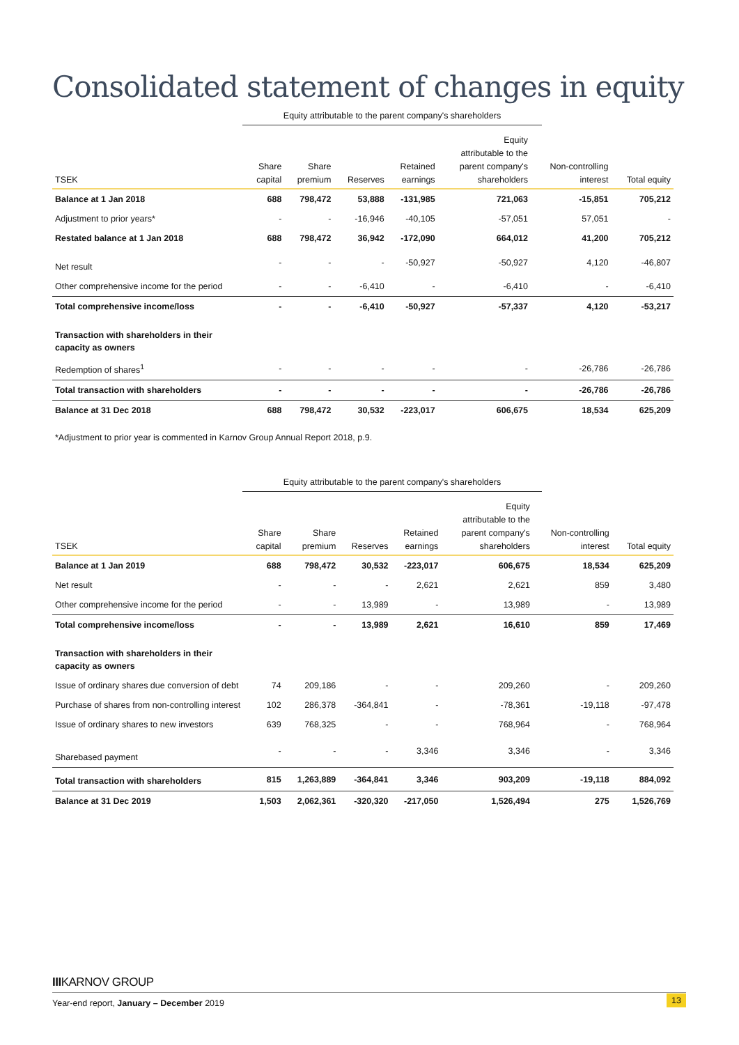Consolidated statement of changes in equity
Equity attributable to the parent company's shareholders
| TSEK | Share capital | Share premium | Reserves | Retained earnings | Equity attributable to the parent company's shareholders | Non-controlling interest | Total equity |
| --- | --- | --- | --- | --- | --- | --- | --- |
| Balance at 1 Jan 2018 | 688 | 798,472 | 53,888 | -131,985 | 721,063 | -15,851 | 705,212 |
| Adjustment to prior years* | - | - | -16,946 | -40,105 | -57,051 | 57,051 | - |
| Restated balance at 1 Jan 2018 | 688 | 798,472 | 36,942 | -172,090 | 664,012 | 41,200 | 705,212 |
| Net result | - | - | - | -50,927 | -50,927 | 4,120 | -46,807 |
| Other comprehensive income for the period | - | - | -6,410 | - | -6,410 | - | -6,410 |
| Total comprehensive income/loss | - | - | -6,410 | -50,927 | -57,337 | 4,120 | -53,217 |
| Transaction with shareholders in their capacity as owners | | | | | | | |
| Redemption of shares<sup>1</sup> | - | - | - | - | - | -26,786 | -26,786 |
| Total transaction with shareholders | - | - | - | - | - | -26,786 | -26,786 |
| Balance at 31 Dec 2018 | 688 | 798,472 | 30,532 | -223,017 | 606,675 | 18,534 | 625,209 |
*Adjustment to prior year is commented in Karnov Group Annual Report 2018, p.9.
Equity attributable to the parent company's shareholders
| TSEK | Share capital | Share premium | Reserves | Retained earnings | Equity attributable to the parent company's shareholders | Non-controlling interest | Total equity |
| --- | --- | --- | --- | --- | --- | --- | --- |
| Balance at 1 Jan 2019 | 688 | 798,472 | 30,532 | -223,017 | 606,675 | 18,534 | 625,209 |
| Net result | - | - | - | 2,621 | 2,621 | 859 | 3,480 |
| Other comprehensive income for the period | - | - | 13,989 | - | 13,989 | - | 13,989 |
| Total comprehensive income/loss | - | - | 13,989 | 2,621 | 16,610 | 859 | 17,469 |
| Transaction with shareholders in their capacity as owners | | | | | | | |
| Issue of ordinary shares due conversion of debt | 74 | 209,186 | - | - | 209,260 | - | 209,260 |
| Purchase of shares from non-controlling interest | 102 | 286,378 | -364,841 | - | -78,361 | -19,118 | -97,478 |
| Issue of ordinary shares to new investors | 639 | 768,325 | - | - | 768,964 | - | 768,964 |
| Sharebased payment | - | - | - | 3,346 | 3,346 | - | 3,346 |
| Total transaction with shareholders | 815 | 1,263,889 | -364,841 | 3,346 | 903,209 | -19,118 | 884,092 |
| Balance at 31 Dec 2019 | 1,503 | 2,062,361 | -320,320 | -217,050 | 1,526,494 | 275 | 1,526,769 |
IIIKARNOV GROUP
Year-end report, January – December 2019
13